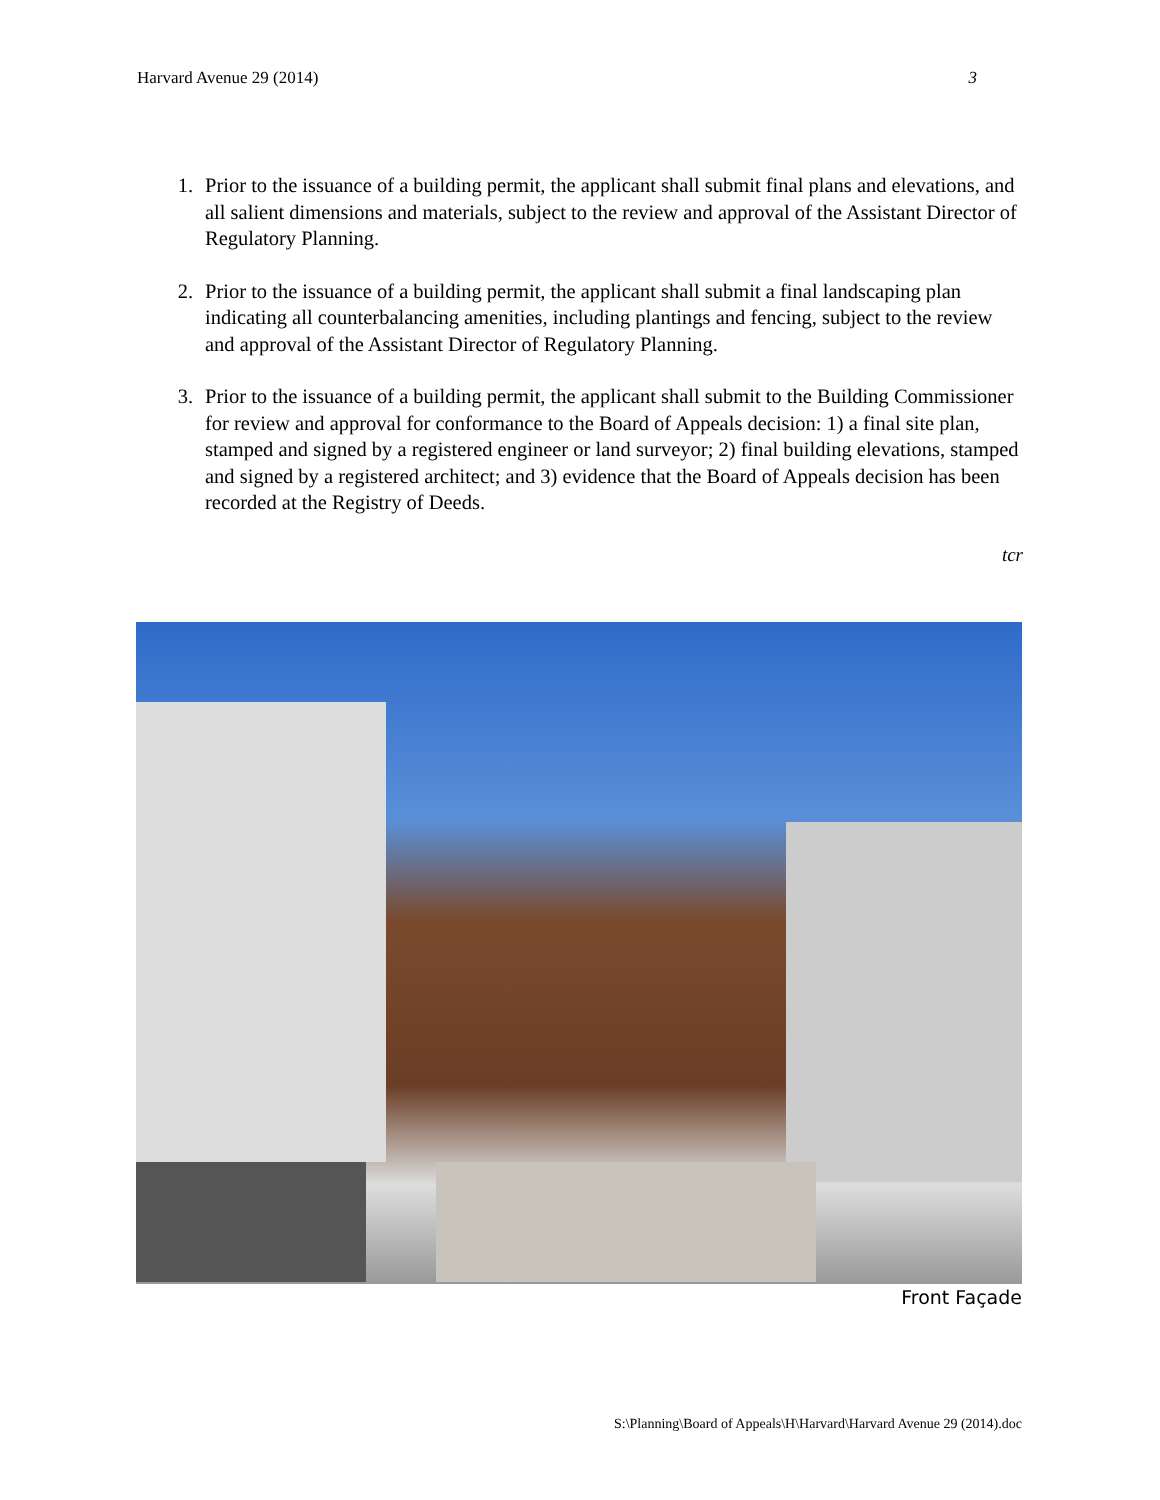Harvard Avenue 29 (2014) 3
1. Prior to the issuance of a building permit, the applicant shall submit final plans and elevations, and all salient dimensions and materials, subject to the review and approval of the Assistant Director of Regulatory Planning.
2. Prior to the issuance of a building permit, the applicant shall submit a final landscaping plan indicating all counterbalancing amenities, including plantings and fencing, subject to the review and approval of the Assistant Director of Regulatory Planning.
3. Prior to the issuance of a building permit, the applicant shall submit to the Building Commissioner for review and approval for conformance to the Board of Appeals decision: 1) a final site plan, stamped and signed by a registered engineer or land surveyor; 2) final building elevations, stamped and signed by a registered architect; and 3) evidence that the Board of Appeals decision has been recorded at the Registry of Deeds.
tcr
Front Façade
S:\Planning\Board of Appeals\H\Harvard\Harvard Avenue 29 (2014).doc